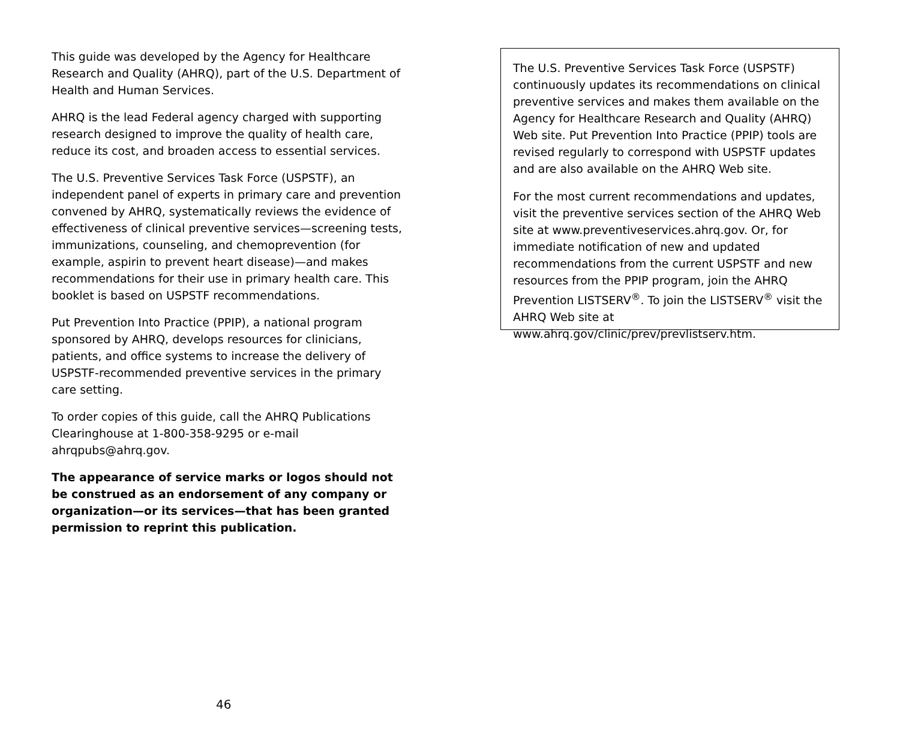This guide was developed by the Agency for Healthcare Research and Quality (AHRQ), part of the U.S. Department of Health and Human Services.
AHRQ is the lead Federal agency charged with supporting research designed to improve the quality of health care, reduce its cost, and broaden access to essential services.
The U.S. Preventive Services Task Force (USPSTF), an independent panel of experts in primary care and prevention convened by AHRQ, systematically reviews the evidence of effectiveness of clinical preventive services—screening tests, immunizations, counseling, and chemoprevention (for example, aspirin to prevent heart disease)—and makes recommendations for their use in primary health care. This booklet is based on USPSTF recommendations.
Put Prevention Into Practice (PPIP), a national program sponsored by AHRQ, develops resources for clinicians, patients, and office systems to increase the delivery of USPSTF-recommended preventive services in the primary care setting.
To order copies of this guide, call the AHRQ Publications Clearinghouse at 1-800-358-9295 or e-mail ahrqpubs@ahrq.gov.
The appearance of service marks or logos should not be construed as an endorsement of any company or organization—or its services—that has been granted permission to reprint this publication.
The U.S. Preventive Services Task Force (USPSTF) continuously updates its recommendations on clinical preventive services and makes them available on the Agency for Healthcare Research and Quality (AHRQ) Web site. Put Prevention Into Practice (PPIP) tools are revised regularly to correspond with USPSTF updates and are also available on the AHRQ Web site.
For the most current recommendations and updates, visit the preventive services section of the AHRQ Web site at www.preventiveservices.ahrq.gov. Or, for immediate notification of new and updated recommendations from the current USPSTF and new resources from the PPIP program, join the AHRQ Prevention LISTSERV<sup>®</sup>. To join the LISTSERV<sup>®</sup> visit the AHRQ Web site at www.ahrq.gov/clinic/prev/prevlistserv.htm.
46